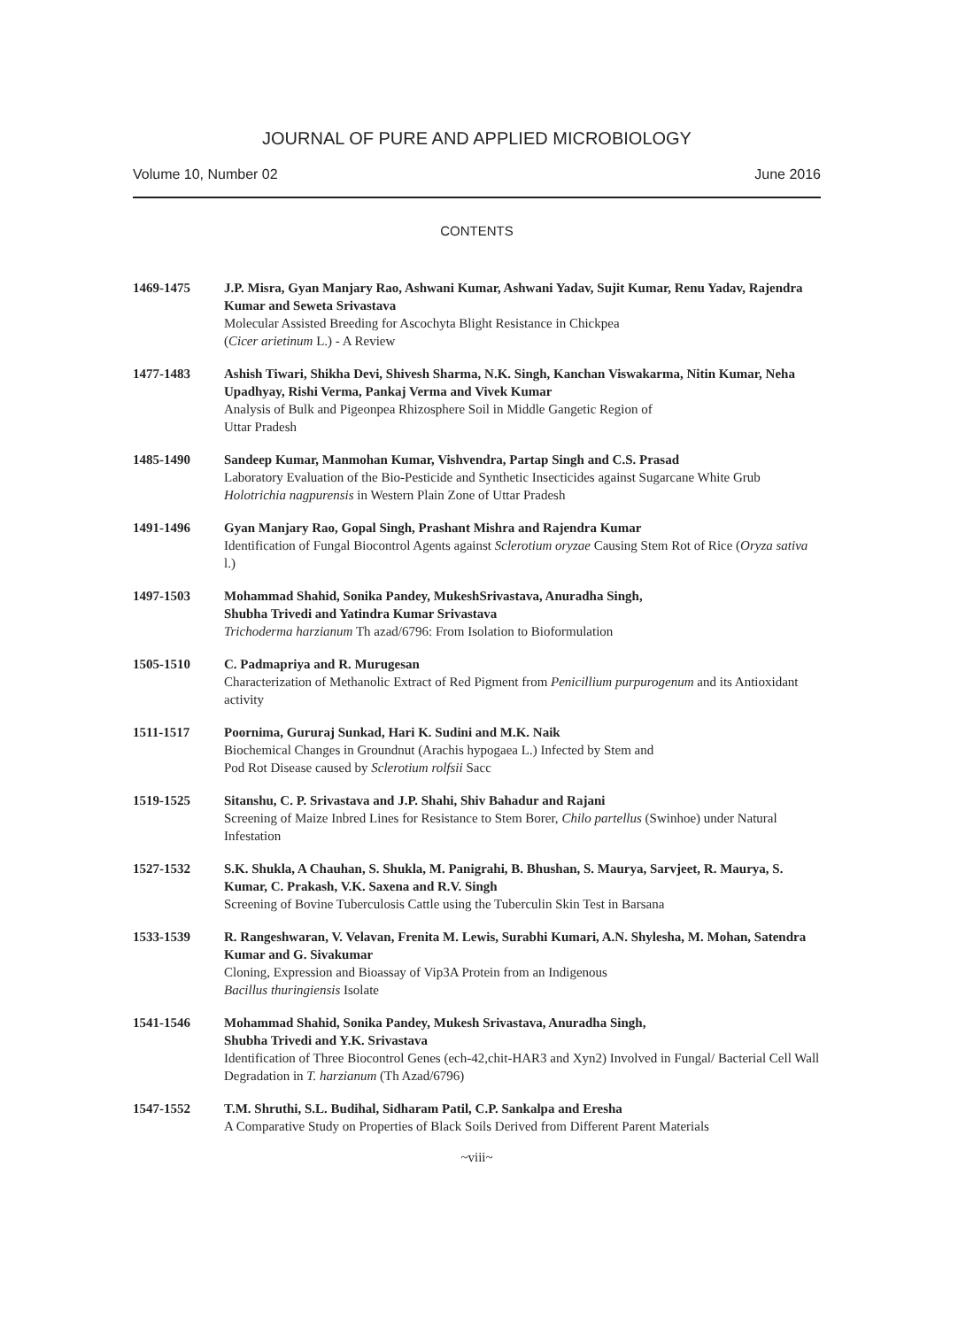JOURNAL OF PURE AND APPLIED MICROBIOLOGY
Volume 10, Number 02 June 2016
CONTENTS
1469-1475 J.P. Misra, Gyan Manjary Rao, Ashwani Kumar, Ashwani Yadav, Sujit Kumar, Renu Yadav, Rajendra Kumar and Seweta Srivastava
Molecular Assisted Breeding for Ascochyta Blight Resistance in Chickpea
(Cicer arietinum L.) - A Review
1477-1483 Ashish Tiwari, Shikha Devi, Shivesh Sharma, N.K. Singh, Kanchan Viswakarma, Nitin Kumar, Neha Upadhyay, Rishi Verma, Pankaj Verma and Vivek Kumar
Analysis of Bulk and Pigeonpea Rhizosphere Soil in Middle Gangetic Region of
Uttar Pradesh
1485-1490 Sandeep Kumar, Manmohan Kumar, Vishvendra, Partap Singh and C.S. Prasad
Laboratory Evaluation of the Bio-Pesticide and Synthetic Insecticides against Sugarcane White Grub Holotrichia nagpurensis in Western Plain Zone of Uttar Pradesh
1491-1496 Gyan Manjary Rao, Gopal Singh, Prashant Mishra and Rajendra Kumar
Identification of Fungal Biocontrol Agents against Sclerotium oryzae Causing Stem Rot of Rice (Oryza sativa l.)
1497-1503 Mohammad Shahid, Sonika Pandey, MukeshSrivastava, Anuradha Singh,
Shubha Trivedi and Yatindra Kumar Srivastava
Trichoderma harzianum Th azad/6796: From Isolation to Bioformulation
1505-1510 C. Padmapriya and R. Murugesan
Characterization of Methanolic Extract of Red Pigment from Penicillium purpurogenum and its Antioxidant activity
1511-1517 Poornima, Gururaj Sunkad, Hari K. Sudini and M.K. Naik
Biochemical Changes in Groundnut (Arachis hypogaea L.) Infected by Stem and
Pod Rot Disease caused by Sclerotium rolfsii Sacc
1519-1525 Sitanshu, C. P. Srivastava and J.P. Shahi, Shiv Bahadur and Rajani
Screening of Maize Inbred Lines for Resistance to Stem Borer, Chilo partellus (Swinhoe) under Natural Infestation
1527-1532 S.K. Shukla, A Chauhan, S. Shukla, M. Panigrahi, B. Bhushan, S. Maurya, Sarvjeet, R. Maurya, S. Kumar, C. Prakash, V.K. Saxena and R.V. Singh
Screening of Bovine Tuberculosis Cattle using the Tuberculin Skin Test in Barsana
1533-1539 R. Rangeshwaran, V. Velavan, Frenita M. Lewis, Surabhi Kumari, A.N. Shylesha, M. Mohan, Satendra Kumar and G. Sivakumar
Cloning, Expression and Bioassay of Vip3A Protein from an Indigenous
Bacillus thuringiensis Isolate
1541-1546 Mohammad Shahid, Sonika Pandey, Mukesh Srivastava, Anuradha Singh,
Shubha Trivedi and Y.K. Srivastava
Identification of Three Biocontrol Genes (ech-42,chit-HAR3 and Xyn2) Involved in Fungal/ Bacterial Cell Wall Degradation in T. harzianum (Th Azad/6796)
1547-1552 T.M. Shruthi, S.L. Budihal, Sidharam Patil, C.P. Sankalpa and Eresha
A Comparative Study on Properties of Black Soils Derived from Different Parent Materials
~viii~